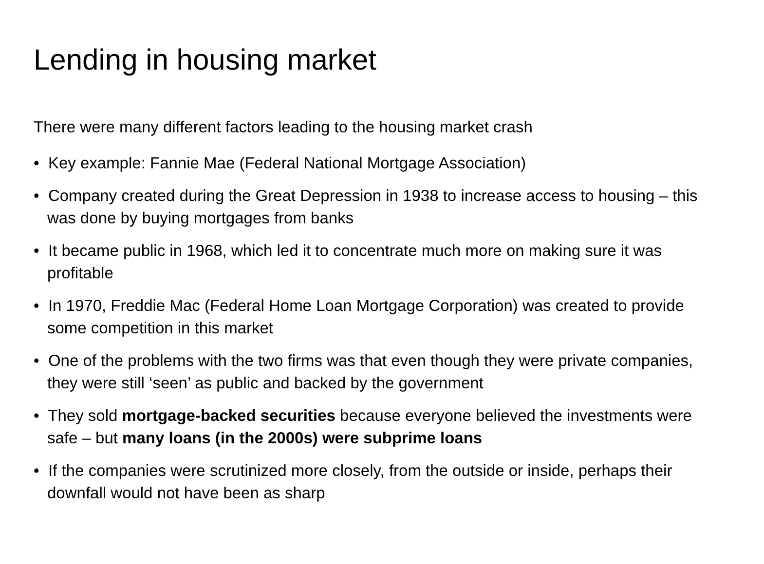Lending in housing market
There were many different factors leading to the housing market crash
• Key example: Fannie Mae (Federal National Mortgage Association)
• Company created during the Great Depression in 1938 to increase access to housing – this was done by buying mortgages from banks
• It became public in 1968, which led it to concentrate much more on making sure it was profitable
• In 1970, Freddie Mac (Federal Home Loan Mortgage Corporation) was created to provide some competition in this market
• One of the problems with the two firms was that even though they were private companies, they were still ‘seen’ as public and backed by the government
• They sold mortgage-backed securities because everyone believed the investments were safe – but many loans (in the 2000s) were subprime loans
• If the companies were scrutinized more closely, from the outside or inside, perhaps their downfall would not have been as sharp